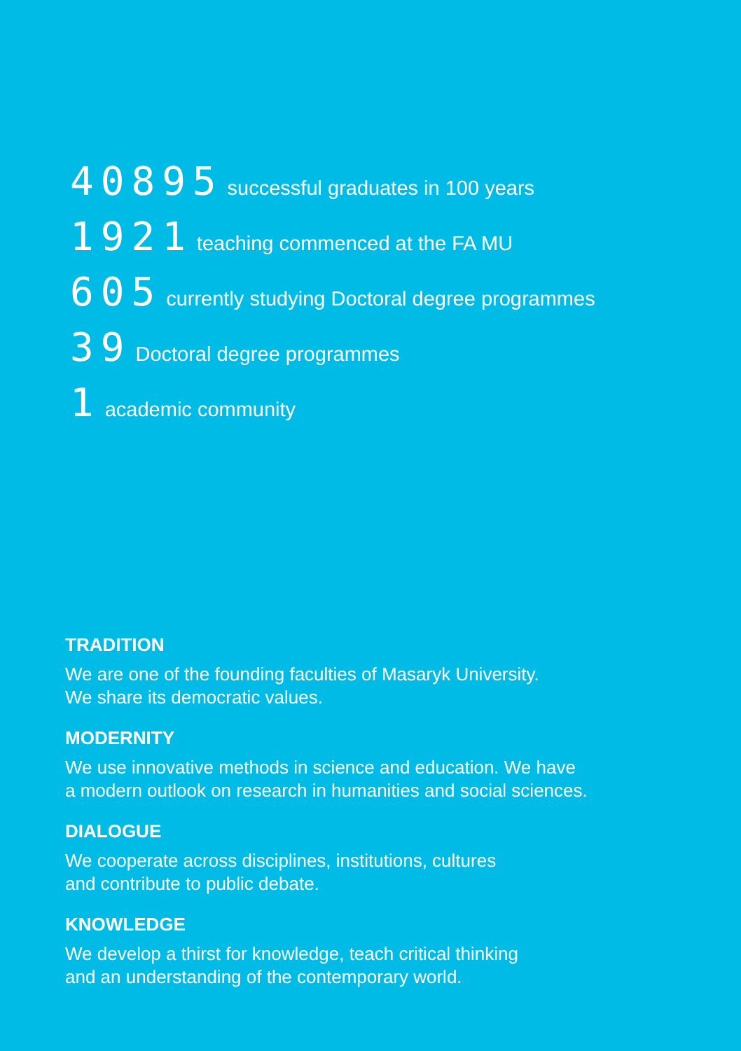40895 successful graduates in 100 years
1921 teaching commenced at the FA MU
605 currently studying Doctoral degree programmes
39 Doctoral degree programmes
1 academic community
TRADITION
We are one of the founding faculties of Masaryk University.
We share its democratic values.
MODERNITY
We use innovative methods in science and education. We have
a modern outlook on research in humanities and social sciences.
DIALOGUE
We cooperate across disciplines, institutions, cultures
and contribute to public debate.
KNOWLEDGE
We develop a thirst for knowledge, teach critical thinking
and an understanding of the contemporary world.